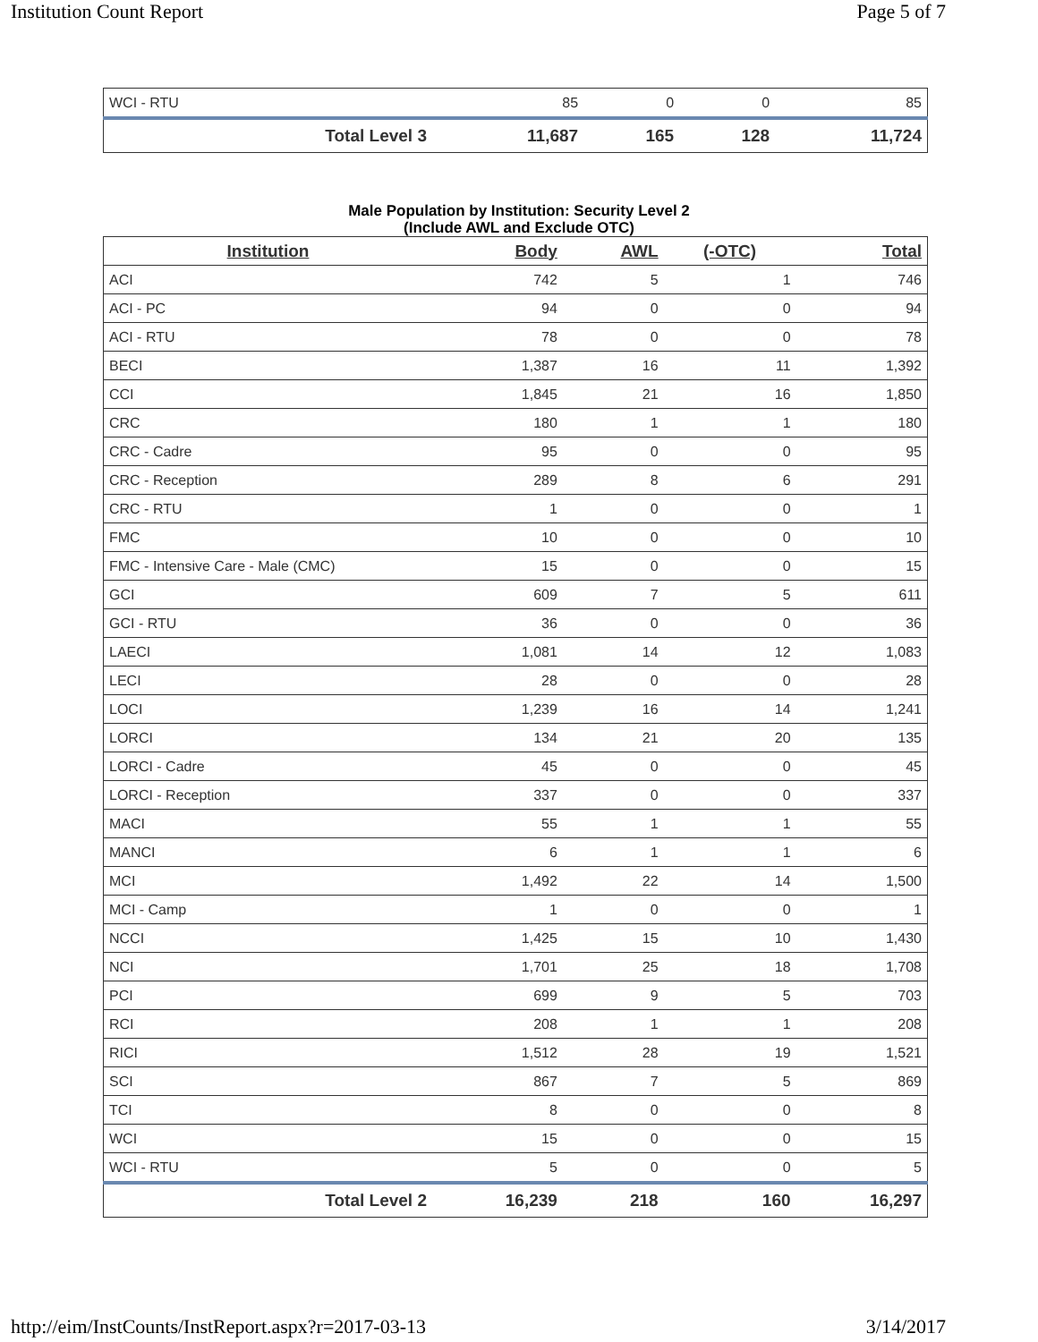Institution Count Report Page 5 of 7
| WCI - RTU | 85 | 0 | 0 | 85 |
| Total Level 3 | 11,687 | 165 | 128 | 11,724 |
Male Population by Institution: Security Level 2
(Include AWL and Exclude OTC)
| Institution | Body | AWL | (-OTC) | Total |
| --- | --- | --- | --- | --- |
| ACI | 742 | 5 | 1 | 746 |
| ACI - PC | 94 | 0 | 0 | 94 |
| ACI - RTU | 78 | 0 | 0 | 78 |
| BECI | 1,387 | 16 | 11 | 1,392 |
| CCI | 1,845 | 21 | 16 | 1,850 |
| CRC | 180 | 1 | 1 | 180 |
| CRC - Cadre | 95 | 0 | 0 | 95 |
| CRC - Reception | 289 | 8 | 6 | 291 |
| CRC - RTU | 1 | 0 | 0 | 1 |
| FMC | 10 | 0 | 0 | 10 |
| FMC - Intensive Care - Male (CMC) | 15 | 0 | 0 | 15 |
| GCI | 609 | 7 | 5 | 611 |
| GCI - RTU | 36 | 0 | 0 | 36 |
| LAECI | 1,081 | 14 | 12 | 1,083 |
| LECI | 28 | 0 | 0 | 28 |
| LOCI | 1,239 | 16 | 14 | 1,241 |
| LORCI | 134 | 21 | 20 | 135 |
| LORCI - Cadre | 45 | 0 | 0 | 45 |
| LORCI - Reception | 337 | 0 | 0 | 337 |
| MACI | 55 | 1 | 1 | 55 |
| MANCI | 6 | 1 | 1 | 6 |
| MCI | 1,492 | 22 | 14 | 1,500 |
| MCI - Camp | 1 | 0 | 0 | 1 |
| NCCI | 1,425 | 15 | 10 | 1,430 |
| NCI | 1,701 | 25 | 18 | 1,708 |
| PCI | 699 | 9 | 5 | 703 |
| RCI | 208 | 1 | 1 | 208 |
| RICI | 1,512 | 28 | 19 | 1,521 |
| SCI | 867 | 7 | 5 | 869 |
| TCI | 8 | 0 | 0 | 8 |
| WCI | 15 | 0 | 0 | 15 |
| WCI - RTU | 5 | 0 | 0 | 5 |
| Total Level 2 | 16,239 | 218 | 160 | 16,297 |
http://eim/InstCounts/InstReport.aspx?r=2017-03-13 3/14/2017